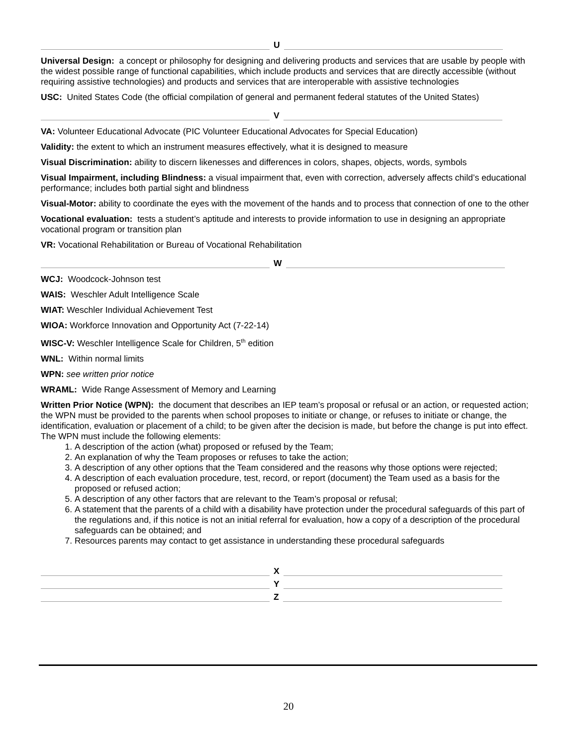U
Universal Design: a concept or philosophy for designing and delivering products and services that are usable by people with the widest possible range of functional capabilities, which include products and services that are directly accessible (without requiring assistive technologies) and products and services that are interoperable with assistive technologies
USC: United States Code (the official compilation of general and permanent federal statutes of the United States)
V
VA: Volunteer Educational Advocate (PIC Volunteer Educational Advocates for Special Education)
Validity: the extent to which an instrument measures effectively, what it is designed to measure
Visual Discrimination: ability to discern likenesses and differences in colors, shapes, objects, words, symbols
Visual Impairment, including Blindness: a visual impairment that, even with correction, adversely affects child’s educational performance; includes both partial sight and blindness
Visual-Motor: ability to coordinate the eyes with the movement of the hands and to process that connection of one to the other
Vocational evaluation: tests a student’s aptitude and interests to provide information to use in designing an appropriate vocational program or transition plan
VR: Vocational Rehabilitation or Bureau of Vocational Rehabilitation
W
WCJ: Woodcock-Johnson test
WAIS: Weschler Adult Intelligence Scale
WIAT: Weschler Individual Achievement Test
WIOA: Workforce Innovation and Opportunity Act (7-22-14)
WISC-V: Weschler Intelligence Scale for Children, 5<sup>th</sup> edition
WNL: Within normal limits
WPN: see written prior notice
WRAML: Wide Range Assessment of Memory and Learning
Written Prior Notice (WPN): the document that describes an IEP team’s proposal or refusal or an action, or requested action; the WPN must be provided to the parents when school proposes to initiate or change, or refuses to initiate or change, the identification, evaluation or placement of a child; to be given after the decision is made, but before the change is put into effect. The WPN must include the following elements:
1. A description of the action (what) proposed or refused by the Team;
2. An explanation of why the Team proposes or refuses to take the action;
3. A description of any other options that the Team considered and the reasons why those options were rejected;
4. A description of each evaluation procedure, test, record, or report (document) the Team used as a basis for the proposed or refused action;
5. A description of any other factors that are relevant to the Team’s proposal or refusal;
6. A statement that the parents of a child with a disability have protection under the procedural safeguards of this part of the regulations and, if this notice is not an initial referral for evaluation, how a copy of a description of the procedural safeguards can be obtained; and
7. Resources parents may contact to get assistance in understanding these procedural safeguards
X
Y
Z
20